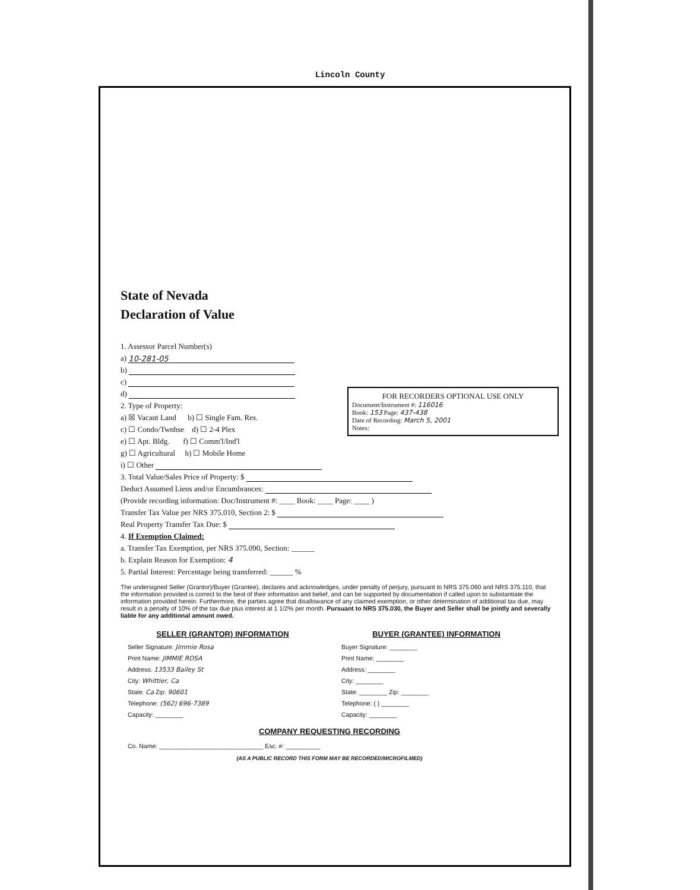Lincoln County
State of Nevada
Declaration of Value
1. Assessor Parcel Number(s)
a) 10-281-05
b)
c)
d)
2. Type of Property:
a) ☒ Vacant Land b) ☐ Single Fam. Res.
c) ☐ Condo/Twnhse d) ☐ 2-4 Plex
e) ☐ Apt. Bldg. f) ☐ Comm'l/Ind'l
g) ☐ Agricultural h) ☐ Mobile Home
i) ☐ Other
FOR RECORDERS OPTIONAL USE ONLY
Document/Instrument #: 116016
Book: 153 Page: 437-438
Date of Recording: March 5, 2001
Notes:
3. Total Value/Sales Price of Property: $
Deduct Assumed Liens and/or Encumbrances:
(Provide recording information: Doc/Instrument #: ____ Book: ____ Page: ____ )
Transfer Tax Value per NRS 375.010, Section 2: $
Real Property Transfer Tax Due: $
4. If Exemption Claimed:
a. Transfer Tax Exemption, per NRS 375.090, Section: ______
b. Explain Reason for Exemption: 4
5. Partial Interest: Percentage being transferred: ______ %
The undersigned Seller (Grantor)/Buyer (Grantee), declares and acknowledges, under penalty of perjury, pursuant to NRS 375.060 and NRS 375.110, that the information provided is correct to the best of their information and belief, and can be supported by documentation if called upon to substantiate the information provided herein. Furthermore, the parties agree that disallowance of any claimed exemption, or other determination of additional tax due, may result in a penalty of 10% of the tax due plus interest at 1 1/2% per month. Pursuant to NRS 375.030, the Buyer and Seller shall be jointly and severally liable for any additional amount owed.
SELLER (GRANTOR) INFORMATION
Seller Signature: Jimmie Rosa
Print Name: JIMMIE ROSA
Address: 13533 Bailey St
City: Whittier, Ca
State: Ca Zip: 90601
Telephone: (562) 696-7389
Capacity: ________
BUYER (GRANTEE) INFORMATION
Buyer Signature: ________
Print Name: ________
Address: ________
City: ________
State: ________ Zip: ________
Telephone: ( ) ________
Capacity: ________
COMPANY REQUESTING RECORDING
Co. Name: ______________________________ Esc. #: __________
(AS A PUBLIC RECORD THIS FORM MAY BE RECORDED/MICROFILMED)